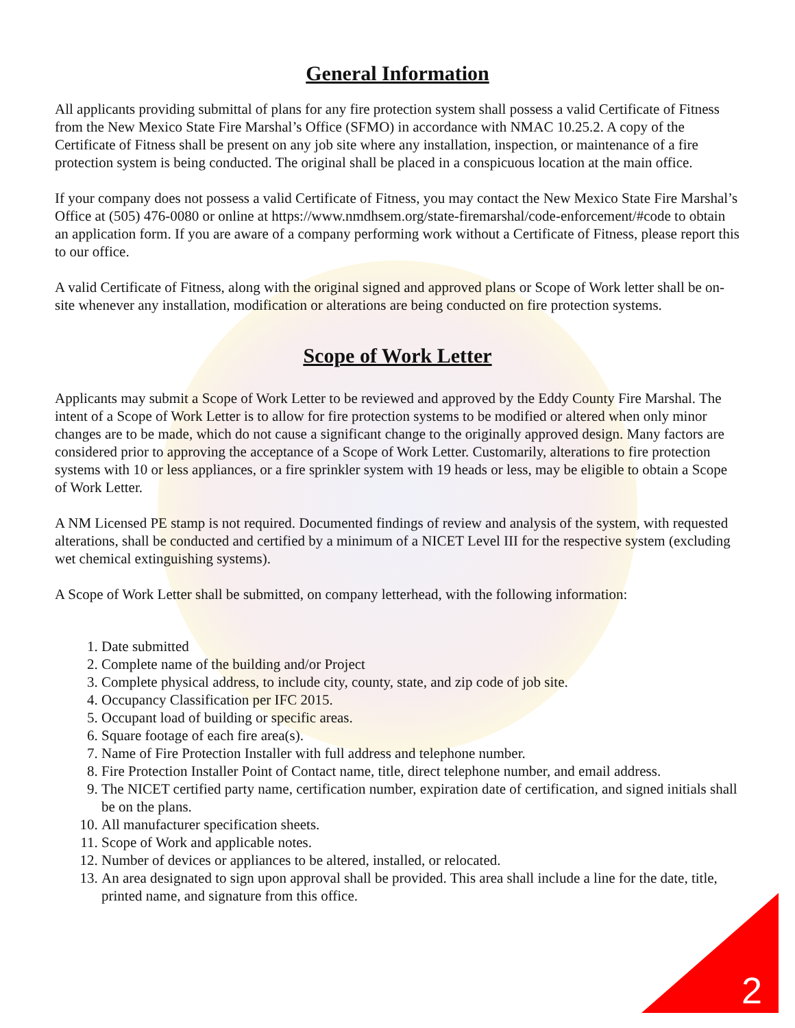General Information
All applicants providing submittal of plans for any fire protection system shall possess a valid Certificate of Fitness from the New Mexico State Fire Marshal’s Office (SFMO) in accordance with NMAC 10.25.2. A copy of the Certificate of Fitness shall be present on any job site where any installation, inspection, or maintenance of a fire protection system is being conducted. The original shall be placed in a conspicuous location at the main office.
If your company does not possess a valid Certificate of Fitness, you may contact the New Mexico State Fire Marshal’s Office at (505) 476-0080 or online at https://www.nmdhsem.org/state-firemarshal/code-enforcement/#code to obtain an application form. If you are aware of a company performing work without a Certificate of Fitness, please report this to our office.
A valid Certificate of Fitness, along with the original signed and approved plans or Scope of Work letter shall be on-site whenever any installation, modification or alterations are being conducted on fire protection systems.
Scope of Work Letter
Applicants may submit a Scope of Work Letter to be reviewed and approved by the Eddy County Fire Marshal. The intent of a Scope of Work Letter is to allow for fire protection systems to be modified or altered when only minor changes are to be made, which do not cause a significant change to the originally approved design. Many factors are considered prior to approving the acceptance of a Scope of Work Letter. Customarily, alterations to fire protection systems with 10 or less appliances, or a fire sprinkler system with 19 heads or less, may be eligible to obtain a Scope of Work Letter.
A NM Licensed PE stamp is not required. Documented findings of review and analysis of the system, with requested alterations, shall be conducted and certified by a minimum of a NICET Level III for the respective system (excluding wet chemical extinguishing systems).
A Scope of Work Letter shall be submitted, on company letterhead, with the following information:
1. Date submitted
2. Complete name of the building and/or Project
3. Complete physical address, to include city, county, state, and zip code of job site.
4. Occupancy Classification per IFC 2015.
5. Occupant load of building or specific areas.
6. Square footage of each fire area(s).
7. Name of Fire Protection Installer with full address and telephone number.
8. Fire Protection Installer Point of Contact name, title, direct telephone number, and email address.
9. The NICET certified party name, certification number, expiration date of certification, and signed initials shall be on the plans.
10. All manufacturer specification sheets.
11. Scope of Work and applicable notes.
12. Number of devices or appliances to be altered, installed, or relocated.
13. An area designated to sign upon approval shall be provided. This area shall include a line for the date, title, printed name, and signature from this office.
2